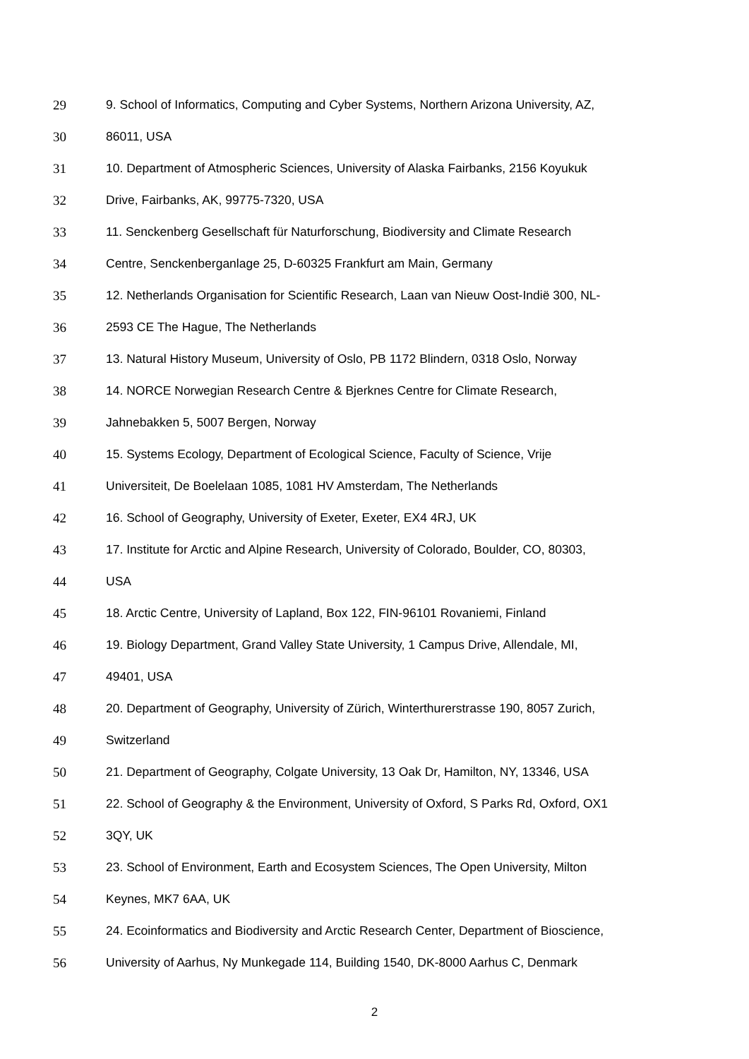29 9. School of Informatics, Computing and Cyber Systems, Northern Arizona University, AZ,
30 86011, USA
31 10. Department of Atmospheric Sciences, University of Alaska Fairbanks, 2156 Koyukuk
32 Drive, Fairbanks, AK, 99775-7320, USA
33 11. Senckenberg Gesellschaft für Naturforschung, Biodiversity and Climate Research
34 Centre, Senckenberganlage 25, D-60325 Frankfurt am Main, Germany
35 12. Netherlands Organisation for Scientific Research, Laan van Nieuw Oost-Indië 300, NL-
36 2593 CE The Hague, The Netherlands
37 13. Natural History Museum, University of Oslo, PB 1172 Blindern, 0318 Oslo, Norway
38 14. NORCE Norwegian Research Centre & Bjerknes Centre for Climate Research,
39 Jahnebakken 5, 5007 Bergen, Norway
40 15. Systems Ecology, Department of Ecological Science, Faculty of Science, Vrije
41 Universiteit, De Boelelaan 1085, 1081 HV Amsterdam, The Netherlands
42 16. School of Geography, University of Exeter, Exeter, EX4 4RJ, UK
43 17. Institute for Arctic and Alpine Research, University of Colorado, Boulder, CO, 80303,
44 USA
45 18. Arctic Centre, University of Lapland, Box 122, FIN-96101 Rovaniemi, Finland
46 19. Biology Department, Grand Valley State University, 1 Campus Drive, Allendale, MI,
47 49401, USA
48 20. Department of Geography, University of Zürich, Winterthurerstrasse 190, 8057 Zurich,
49 Switzerland
50 21. Department of Geography, Colgate University, 13 Oak Dr, Hamilton, NY, 13346, USA
51 22. School of Geography & the Environment, University of Oxford, S Parks Rd, Oxford, OX1
52 3QY, UK
53 23. School of Environment, Earth and Ecosystem Sciences, The Open University, Milton
54 Keynes, MK7 6AA, UK
55 24. Ecoinformatics and Biodiversity and Arctic Research Center, Department of Bioscience,
56 University of Aarhus, Ny Munkegade 114, Building 1540, DK-8000 Aarhus C, Denmark
2